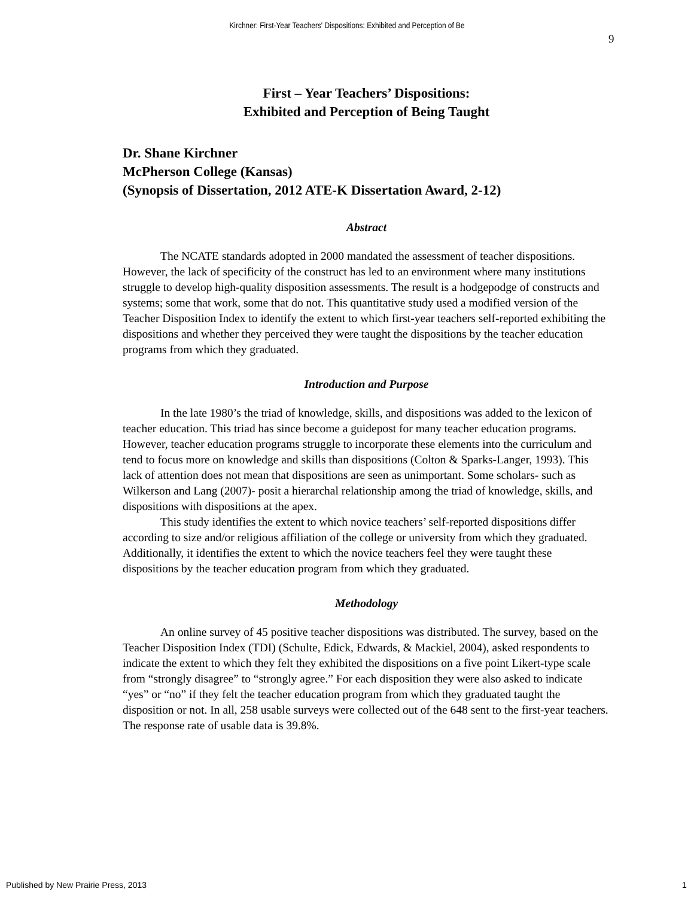Kirchner: First-Year Teachers' Dispositions: Exhibited and Perception of Be
9
First – Year Teachers’ Dispositions:
Exhibited and Perception of Being Taught
Dr. Shane Kirchner
McPherson College (Kansas)
(Synopsis of Dissertation, 2012 ATE-K Dissertation Award, 2-12)
Abstract
The NCATE standards adopted in 2000 mandated the assessment of teacher dispositions. However, the lack of specificity of the construct has led to an environment where many institutions struggle to develop high-quality disposition assessments. The result is a hodgepodge of constructs and systems; some that work, some that do not. This quantitative study used a modified version of the Teacher Disposition Index to identify the extent to which first-year teachers self-reported exhibiting the dispositions and whether they perceived they were taught the dispositions by the teacher education programs from which they graduated.
Introduction and Purpose
In the late 1980’s the triad of knowledge, skills, and dispositions was added to the lexicon of teacher education. This triad has since become a guidepost for many teacher education programs. However, teacher education programs struggle to incorporate these elements into the curriculum and tend to focus more on knowledge and skills than dispositions (Colton & Sparks-Langer, 1993). This lack of attention does not mean that dispositions are seen as unimportant. Some scholars- such as Wilkerson and Lang (2007)- posit a hierarchal relationship among the triad of knowledge, skills, and dispositions with dispositions at the apex.
This study identifies the extent to which novice teachers’ self-reported dispositions differ according to size and/or religious affiliation of the college or university from which they graduated. Additionally, it identifies the extent to which the novice teachers feel they were taught these dispositions by the teacher education program from which they graduated.
Methodology
An online survey of 45 positive teacher dispositions was distributed. The survey, based on the Teacher Disposition Index (TDI) (Schulte, Edick, Edwards, & Mackiel, 2004), asked respondents to indicate the extent to which they felt they exhibited the dispositions on a five point Likert-type scale from “strongly disagree” to “strongly agree.” For each disposition they were also asked to indicate “yes” or “no” if they felt the teacher education program from which they graduated taught the disposition or not. In all, 258 usable surveys were collected out of the 648 sent to the first-year teachers. The response rate of usable data is 39.8%.
Published by New Prairie Press, 2013
1